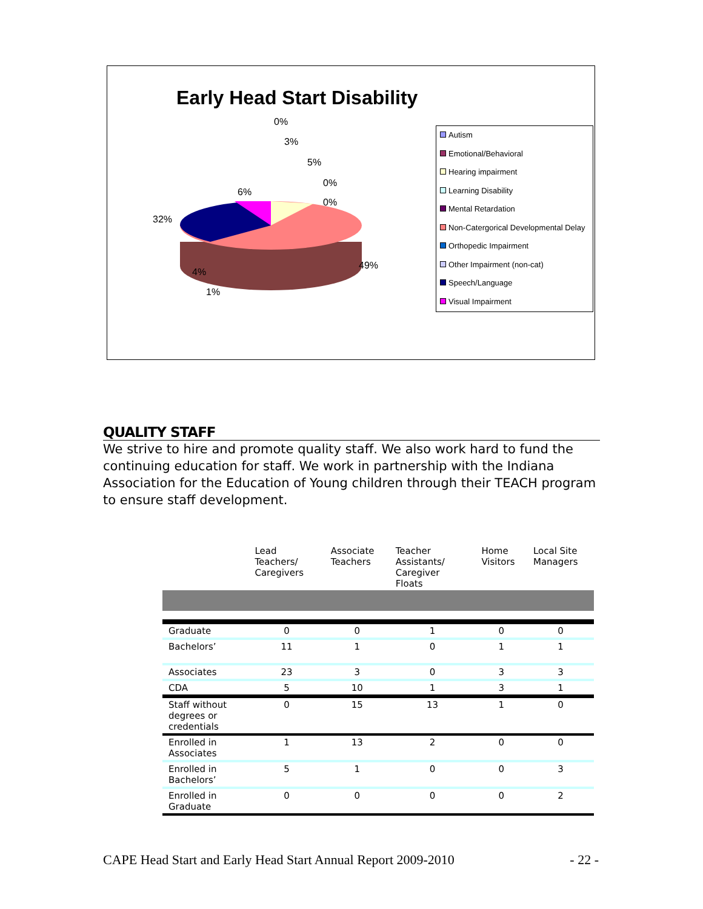Early Head Start Disability
0%
3%
5%
0%
0%
6%
32%
49%
4%
1%
Autism
Emotional/Behavioral
Hearing impairment
Learning Disability
Mental Retardation
Non-Catergorical Developmental Delay
Orthopedic Impairment
Other Impairment (non-cat)
Speech/Language
Visual Impairment
QUALITY STAFF
We strive to hire and promote quality staff. We also work hard to fund the continuing education for staff. We work in partnership with the Indiana Association for the Education of Young children through their TEACH program to ensure staff development.
| | Lead Teachers/ Caregivers | Associate Teachers | Teacher Assistants/ Caregiver Floats | Home Visitors | Local Site Managers |
| --- | --- | --- | --- | --- | --- |
| Graduate | 0 | 0 | 1 | 0 | 0 |
| Bachelors’ | 11 | 1 | 0 | 1 | 1 |
| Associates | 23 | 3 | 0 | 3 | 3 |
| CDA | 5 | 10 | 1 | 3 | 1 |
| Staff without degrees or credentials | 0 | 15 | 13 | 1 | 0 |
| Enrolled in Associates | 1 | 13 | 2 | 0 | 0 |
| Enrolled in Bachelors’ | 5 | 1 | 0 | 0 | 3 |
| Enrolled in Graduate | 0 | 0 | 0 | 0 | 2 |
CAPE Head Start and Early Head Start Annual Report 2009-2010 - 22 -